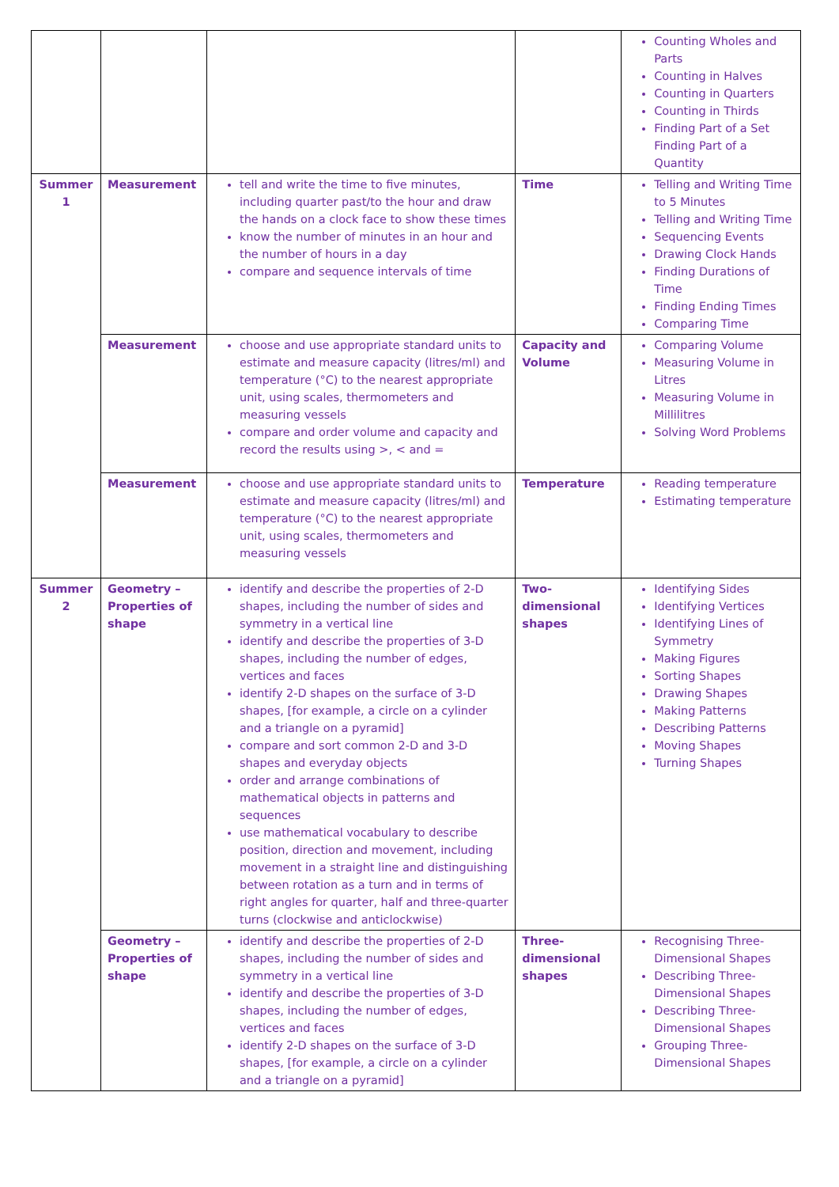| | | | | Counting Wholes and Parts Counting in Halves Counting in Quarters Counting in Thirds Finding Part of a Set Finding Part of a Quantity |
| Summer 1 | Measurement | tell and write the time to five minutes, including quarter past/to the hour and draw the hands on a clock face to show these times know the number of minutes in an hour and the number of hours in a day compare and sequence intervals of time | Time | Telling and Writing Time to 5 Minutes Telling and Writing Time Sequencing Events Drawing Clock Hands Finding Durations of Time Finding Ending Times Comparing Time |
| | Measurement | choose and use appropriate standard units to estimate and measure capacity (litres/ml) and temperature (°C) to the nearest appropriate unit, using scales, thermometers and measuring vessels compare and order volume and capacity and record the results using >, < and = | Capacity and Volume | Comparing Volume Measuring Volume in Litres Measuring Volume in Millilitres Solving Word Problems |
| | Measurement | choose and use appropriate standard units to estimate and measure capacity (litres/ml) and temperature (°C) to the nearest appropriate unit, using scales, thermometers and measuring vessels | Temperature | Reading temperature Estimating temperature |
| Summer 2 | Geometry – Properties of shape | identify and describe the properties of 2-D shapes, including the number of sides and symmetry in a vertical line identify and describe the properties of 3-D shapes, including the number of edges, vertices and faces identify 2-D shapes on the surface of 3-D shapes, [for example, a circle on a cylinder and a triangle on a pyramid] compare and sort common 2-D and 3-D shapes and everyday objects order and arrange combinations of mathematical objects in patterns and sequences use mathematical vocabulary to describe position, direction and movement, including movement in a straight line and distinguishing between rotation as a turn and in terms of right angles for quarter, half and three-quarter turns (clockwise and anticlockwise) | Two-dimensional shapes | Identifying Sides Identifying Vertices Identifying Lines of Symmetry Making Figures Sorting Shapes Drawing Shapes Making Patterns Describing Patterns Moving Shapes Turning Shapes |
| | Geometry – Properties of shape | identify and describe the properties of 2-D shapes, including the number of sides and symmetry in a vertical line identify and describe the properties of 3-D shapes, including the number of edges, vertices and faces identify 2-D shapes on the surface of 3-D shapes, [for example, a circle on a cylinder and a triangle on a pyramid] | Three-dimensional shapes | Recognising Three-Dimensional Shapes Describing Three-Dimensional Shapes Describing Three-Dimensional Shapes Grouping Three-Dimensional Shapes |